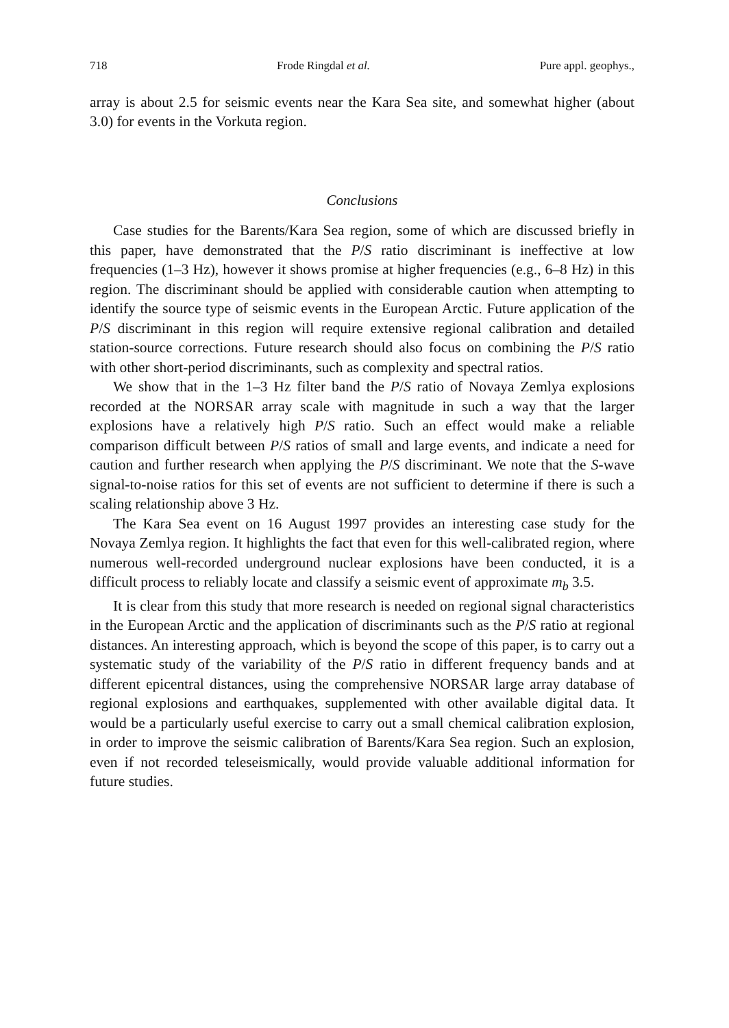718 Frode Ringdal et al. Pure appl. geophys.,
array is about 2.5 for seismic events near the Kara Sea site, and somewhat higher (about 3.0) for events in the Vorkuta region.
Conclusions
Case studies for the Barents/Kara Sea region, some of which are discussed briefly in this paper, have demonstrated that the P/S ratio discriminant is ineffective at low frequencies (1–3 Hz), however it shows promise at higher frequencies (e.g., 6–8 Hz) in this region. The discriminant should be applied with considerable caution when attempting to identify the source type of seismic events in the European Arctic. Future application of the P/S discriminant in this region will require extensive regional calibration and detailed station-source corrections. Future research should also focus on combining the P/S ratio with other short-period discriminants, such as complexity and spectral ratios.
We show that in the 1–3 Hz filter band the P/S ratio of Novaya Zemlya explosions recorded at the NORSAR array scale with magnitude in such a way that the larger explosions have a relatively high P/S ratio. Such an effect would make a reliable comparison difficult between P/S ratios of small and large events, and indicate a need for caution and further research when applying the P/S discriminant. We note that the S-wave signal-to-noise ratios for this set of events are not sufficient to determine if there is such a scaling relationship above 3 Hz.
The Kara Sea event on 16 August 1997 provides an interesting case study for the Novaya Zemlya region. It highlights the fact that even for this well-calibrated region, where numerous well-recorded underground nuclear explosions have been conduct­ed, it is a difficult process to reliably locate and classify a seismic event of approximate m<sub>b</sub> 3.5.
It is clear from this study that more research is needed on regional signal characteristics in the European Arctic and the application of discriminants such as the P/S ratio at regional distances. An interesting approach, which is beyond the scope of this paper, is to carry out a systematic study of the variability of the P/S ratio in different frequency bands and at different epicentral distances, using the comprehensive NORSAR large array database of regional explosions and earth­quakes, supplemented with other available digital data. It would be a particularly useful exercise to carry out a small chemical calibration explosion, in order to improve the seismic calibration of Barents/Kara Sea region. Such an explosion, even if not recorded teleseismically, would provide valuable additional information for future studies.